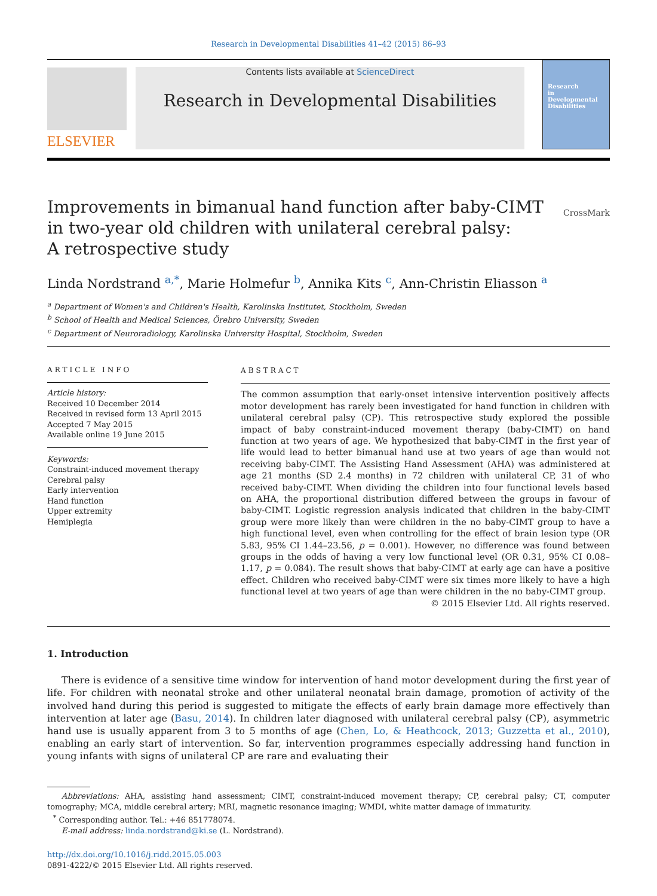Research in Developmental Disabilities 41–42 (2015) 86–93
ELSEVIER
Contents lists available at ScienceDirect
Research in Developmental Disabilities
Research
in
Developmental
Disabilities
Improvements in bimanual hand function after baby-CIMT
in two-year old children with unilateral cerebral palsy:
A retrospective study CrossMark
Linda Nordstrand <sup>a,*</sup>, Marie Holmefur <sup>b</sup>, Annika Kits <sup>c</sup>, Ann-Christin Eliasson <sup>a</sup>
<sup>a</sup> Department of Women's and Children's Health, Karolinska Institutet, Stockholm, Sweden
<sup>b</sup> School of Health and Medical Sciences, Örebro University, Sweden
<sup>c</sup> Department of Neuroradiology, Karolinska University Hospital, Stockholm, Sweden
ARTICLE INFO
Article history:
Received 10 December 2014
Received in revised form 13 April 2015
Accepted 7 May 2015
Available online 19 June 2015
Keywords:
Constraint-induced movement therapy
Cerebral palsy
Early intervention
Hand function
Upper extremity
Hemiplegia
ABSTRACT
The common assumption that early-onset intensive intervention positively affects motor development has rarely been investigated for hand function in children with unilateral cerebral palsy (CP). This retrospective study explored the possible impact of baby constraint-induced movement therapy (baby-CIMT) on hand function at two years of age. We hypothesized that baby-CIMT in the first year of life would lead to better bimanual hand use at two years of age than would not receiving baby-CIMT. The Assisting Hand Assessment (AHA) was administered at age 21 months (SD 2.4 months) in 72 children with unilateral CP, 31 of who received baby-CIMT. When dividing the children into four functional levels based on AHA, the proportional distribution differed between the groups in favour of baby-CIMT. Logistic regression analysis indicated that children in the baby-CIMT group were more likely than were children in the no baby-CIMT group to have a high functional level, even when controlling for the effect of brain lesion type (OR 5.83, 95% CI 1.44–23.56, p = 0.001). However, no difference was found between groups in the odds of having a very low functional level (OR 0.31, 95% CI 0.08–1.17, p = 0.084). The result shows that baby-CIMT at early age can have a positive effect. Children who received baby-CIMT were six times more likely to have a high functional level at two years of age than were children in the no baby-CIMT group.
© 2015 Elsevier Ltd. All rights reserved.
1. Introduction
There is evidence of a sensitive time window for intervention of hand motor development during the first year of life. For children with neonatal stroke and other unilateral neonatal brain damage, promotion of activity of the involved hand during this period is suggested to mitigate the effects of early brain damage more effectively than intervention at later age (Basu, 2014). In children later diagnosed with unilateral cerebral palsy (CP), asymmetric hand use is usually apparent from 3 to 5 months of age (Chen, Lo, & Heathcock, 2013; Guzzetta et al., 2010), enabling an early start of intervention. So far, intervention programmes especially addressing hand function in young infants with signs of unilateral CP are rare and evaluating their
Abbreviations: AHA, assisting hand assessment; CIMT, constraint-induced movement therapy; CP, cerebral palsy; CT, computer tomography; MCA, middle cerebral artery; MRI, magnetic resonance imaging; WMDI, white matter damage of immaturity.
<sup>*</sup> Corresponding author. Tel.: +46 851778074.
E-mail address: linda.nordstrand@ki.se (L. Nordstrand).
http://dx.doi.org/10.1016/j.ridd.2015.05.003
0891-4222/© 2015 Elsevier Ltd. All rights reserved.